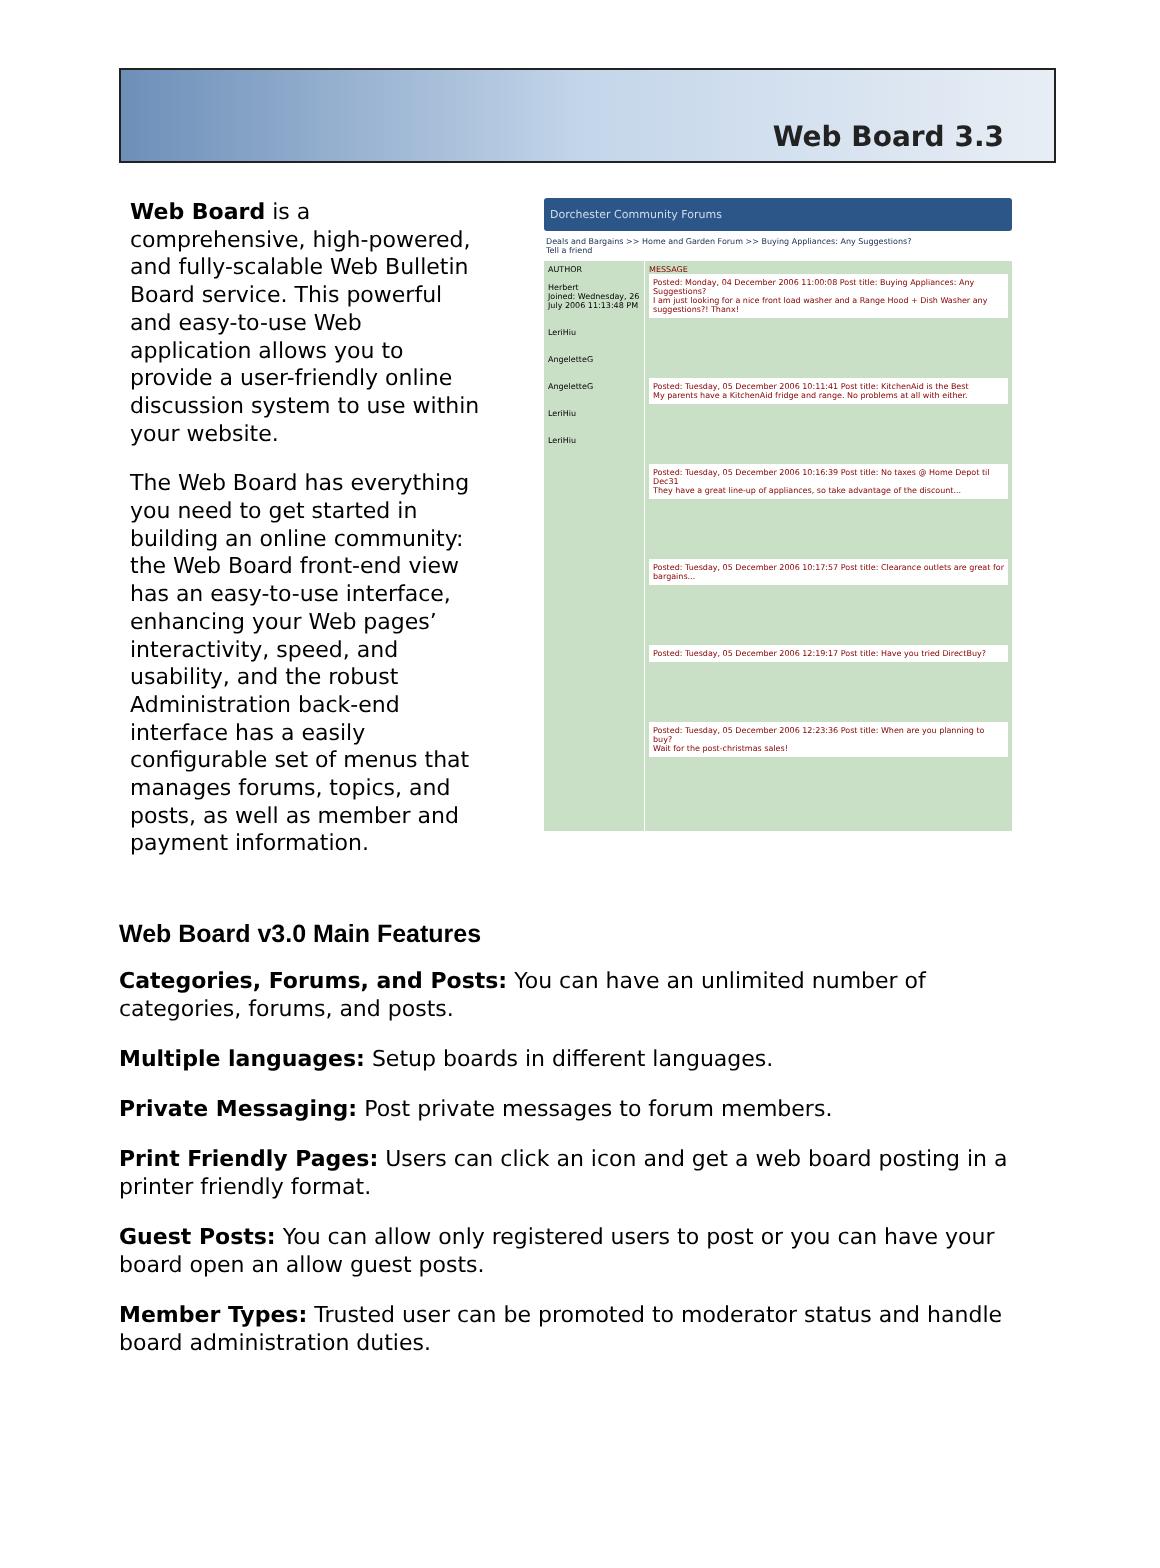Web Board 3.3
Web Board is a comprehensive, high-powered, and fully-scalable Web Bulletin Board service. This powerful and easy-to-use Web application allows you to provide a user-friendly online discussion system to use within your website.
The Web Board has everything you need to get started in building an online community: the Web Board front-end view has an easy-to-use interface, enhancing your Web pages’ interactivity, speed, and usability, and the robust Administration back-end interface has a easily configurable set of menus that manages forums, topics, and posts, as well as member and payment information.
Dorchester Community Forums
Deals and Bargains >> Home and Garden Forum >> Buying Appliances: Any Suggestions?
Tell a friend
AUTHOR
Herbert
Joined: Wednesday, 26 July 2006 11:13:48 PM
LeriHiu
AngeletteG
AngeletteG
LeriHiu
LeriHiu
MESSAGE
Posted: Monday, 04 December 2006 11:00:08 Post title: Buying Appliances: Any Suggestions?
I am just looking for a nice front load washer and a Range Hood + Dish Washer any suggestions?! Thanx!
Posted: Tuesday, 05 December 2006 10:11:41 Post title: KitchenAid is the Best
My parents have a KitchenAid fridge and range. No problems at all with either.
Posted: Tuesday, 05 December 2006 10:16:39 Post title: No taxes @ Home Depot til Dec31
They have a great line-up of appliances, so take advantage of the discount...
Posted: Tuesday, 05 December 2006 10:17:57 Post title: Clearance outlets are great for bargains...
Posted: Tuesday, 05 December 2006 12:19:17 Post title: Have you tried DirectBuy?
Posted: Tuesday, 05 December 2006 12:23:36 Post title: When are you planning to buy?
Wait for the post-christmas sales!
Web Board v3.0 Main Features
Categories, Forums, and Posts: You can have an unlimited number of categories, forums, and posts.
Multiple languages: Setup boards in different languages.
Private Messaging: Post private messages to forum members.
Print Friendly Pages: Users can click an icon and get a web board posting in a printer friendly format.
Guest Posts: You can allow only registered users to post or you can have your board open an allow guest posts.
Member Types: Trusted user can be promoted to moderator status and handle board administration duties.